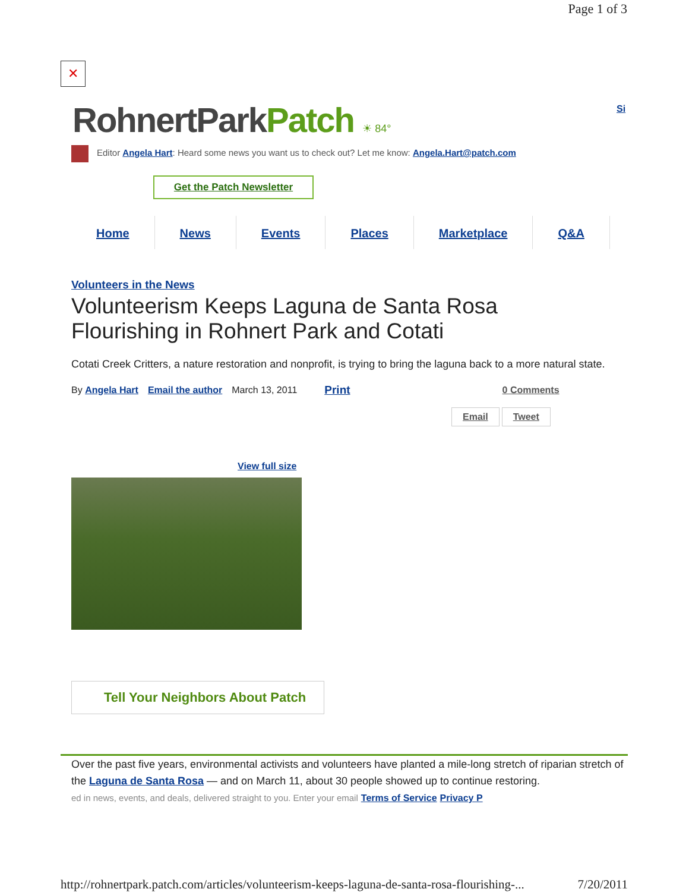Page 1 of 3
✕
RohnertParkPatch ☀ 84° Si
Editor Angela Hart: Heard some news you want us to check out? Let me know: Angela.Hart@patch.com
Get the Patch Newsletter
Home News Events Places Marketplace Q&A
Volunteers in the News
Volunteerism Keeps Laguna de Santa Rosa Flourishing in Rohnert Park and Cotati
Cotati Creek Critters, a nature restoration and nonprofit, is trying to bring the laguna back to a more natural state.
By Angela Hart Email the author March 13, 2011 Print 0 Comments
Email Tweet
View full size
Tell Your Neighbors About Patch
Over the past five years, environmental activists and volunteers have planted a mile-long stretch of riparian stretch of the Laguna de Santa Rosa — and on March 11, about 30 people showed up to continue restoring.
ed in news, events, and deals, delivered straight to you. Enter your email Terms of Service Privacy P
http://rohnertpark.patch.com/articles/volunteerism-keeps-laguna-de-santa-rosa-flourishing-... 7/20/2011